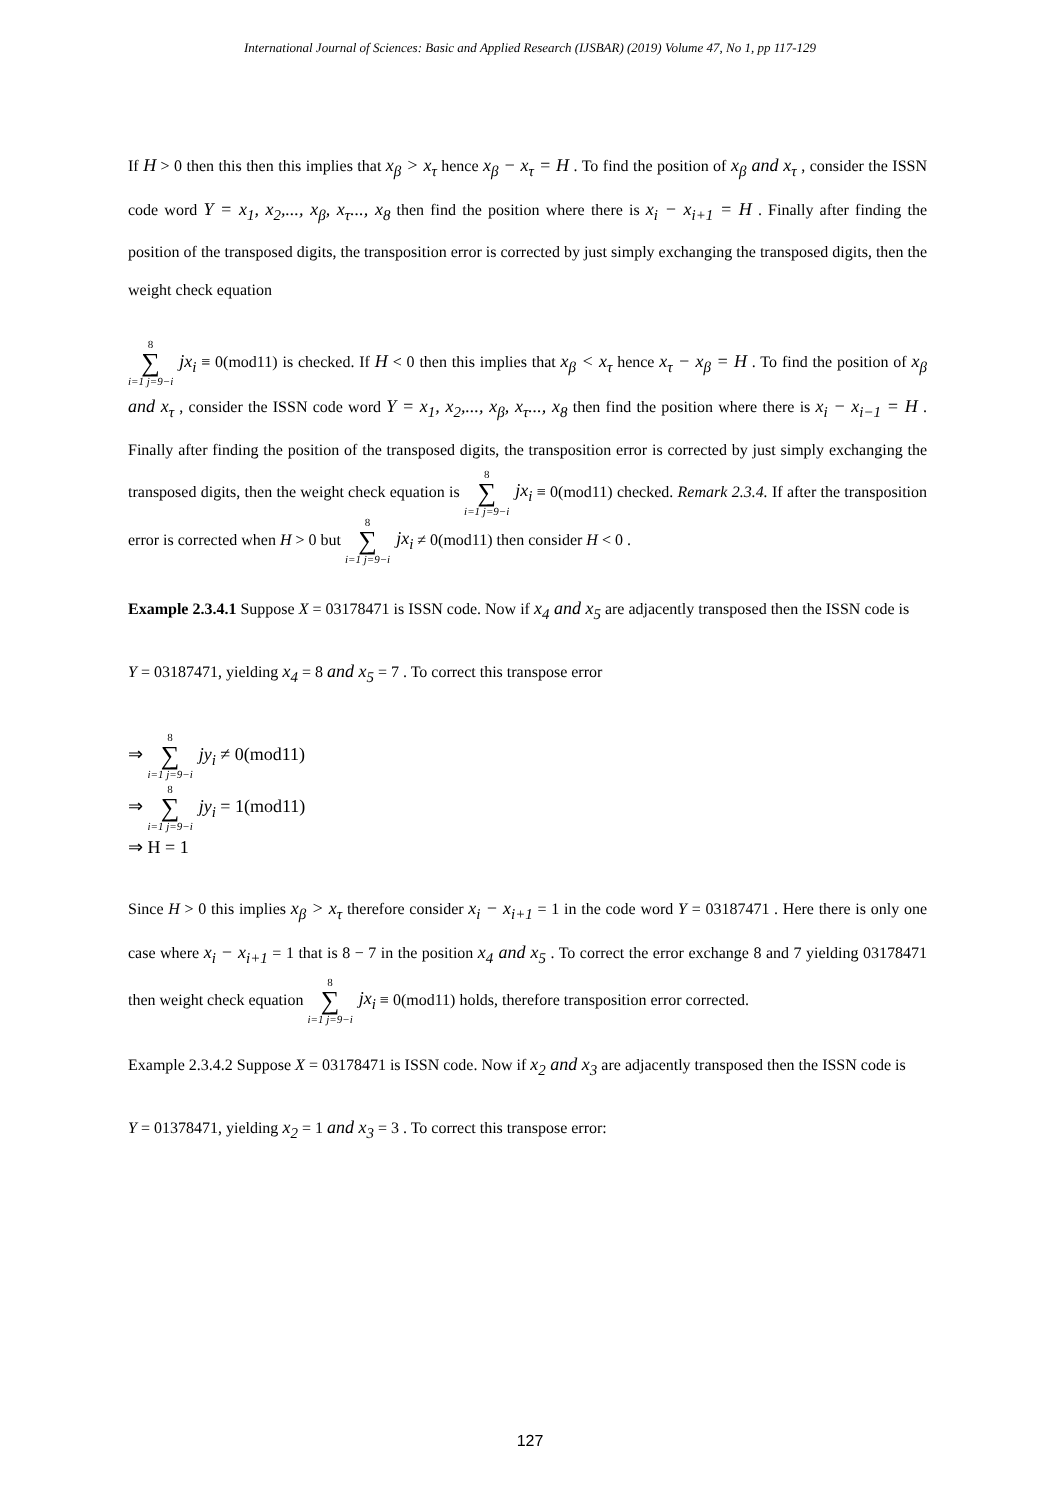International Journal of Sciences: Basic and Applied Research (IJSBAR) (2019) Volume 47, No 1, pp 117-129
If H > 0 then this then this implies that x<sub>β</sub> > x<sub>τ</sub> hence x<sub>β</sub> − x<sub>τ</sub> = H . To find the position of x<sub>β</sub> and x<sub>τ</sub> , consider the ISSN code word Y = x<sub>1</sub>, x<sub>2</sub>,..., x<sub>β</sub>, x<sub>τ</sub>..., x<sub>8</sub> then find the position where there is x<sub>i</sub> − x<sub>i+1</sub> = H . Finally after finding the position of the transposed digits, the transposition error is corrected by just simply exchanging the transposed digits, then the weight check equation
8 ∑ i=1 j=9−i jx<sub>i</sub> ≡ 0(mod11) is checked. If H < 0 then this implies that x<sub>β</sub> < x<sub>τ</sub> hence x<sub>τ</sub> − x<sub>β</sub> = H . To find the position of x<sub>β</sub> and x<sub>τ</sub> , consider the ISSN code word Y = x<sub>1</sub>, x<sub>2</sub>,..., x<sub>β</sub>, x<sub>τ</sub>..., x<sub>8</sub> then find the position where there is x<sub>i</sub> − x<sub>i−1</sub> = H . Finally after finding the position of the transposed digits, the transposition error is corrected by just simply exchanging the transposed digits, then the weight check equation is 8 ∑ i=1 j=9−i jx<sub>i</sub> ≡ 0(mod11) checked. Remark 2.3.4. If after the transposition error is corrected when H > 0 but 8 ∑ i=1 j=9−i jx<sub>i</sub> ≠ 0(mod11) then consider H < 0 .
Example 2.3.4.1 Suppose X = 03178471 is ISSN code. Now if x<sub>4</sub> and x<sub>5</sub> are adjacently transposed then the ISSN code is
Y = 03187471, yielding x<sub>4</sub> = 8 and x<sub>5</sub> = 7 . To correct this transpose error
⇒ 8 ∑ i=1 j=9−i jy<sub>i</sub> ≠ 0(mod11)
⇒ 8 ∑ i=1 j=9−i jy<sub>i</sub> = 1(mod11)
⇒ H = 1
Since H > 0 this implies x<sub>β</sub> > x<sub>τ</sub> therefore consider x<sub>i</sub> − x<sub>i+1</sub> = 1 in the code word Y = 03187471 . Here there is only one case where x<sub>i</sub> − x<sub>i+1</sub> = 1 that is 8 − 7 in the position x<sub>4</sub> and x<sub>5</sub> . To correct the error exchange 8 and 7 yielding 03178471 then weight check equation 8 ∑ i=1 j=9−i jx<sub>i</sub> ≡ 0(mod11) holds, therefore transposition error corrected.
Example 2.3.4.2 Suppose X = 03178471 is ISSN code. Now if x<sub>2</sub> and x<sub>3</sub> are adjacently transposed then the ISSN code is
Y = 01378471, yielding x<sub>2</sub> = 1 and x<sub>3</sub> = 3 . To correct this transpose error:
127